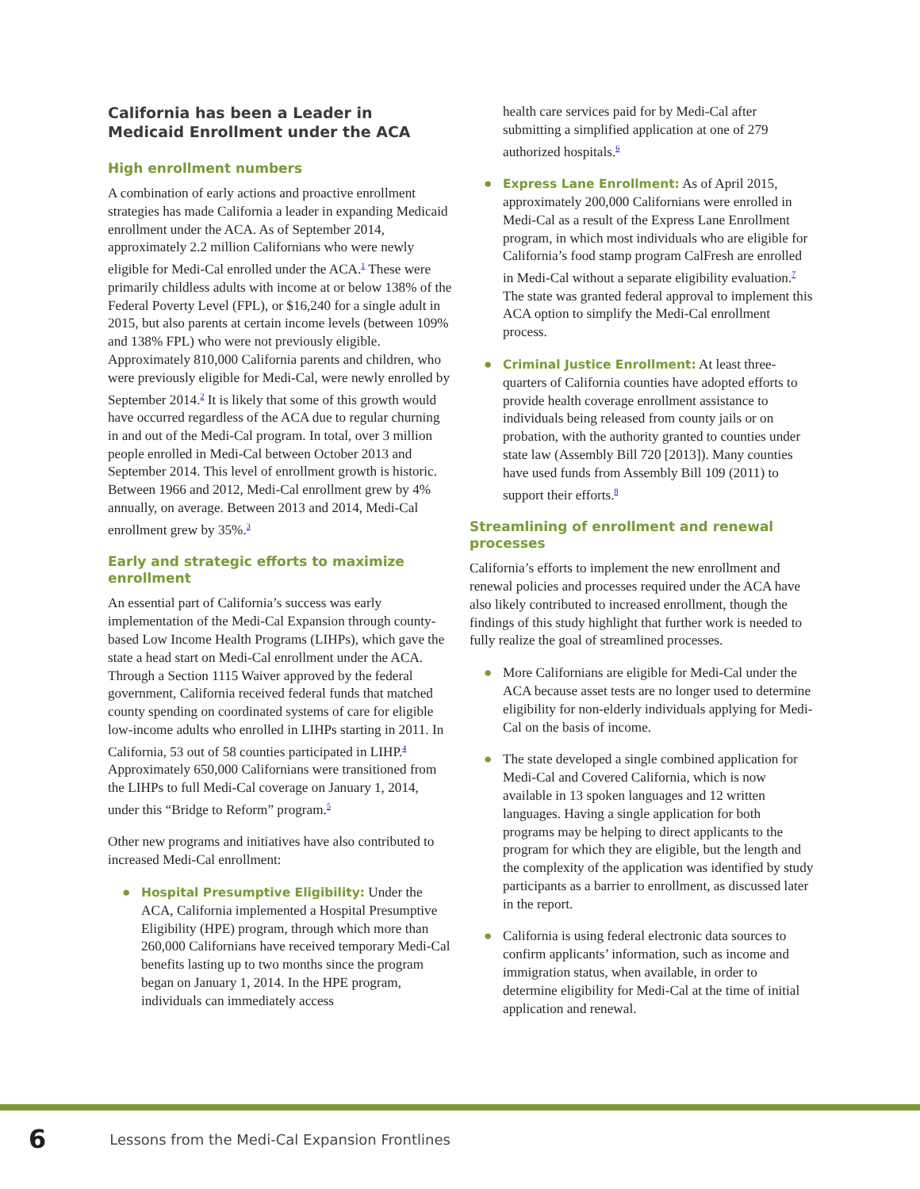California has been a Leader in Medicaid Enrollment under the ACA
High enrollment numbers
A combination of early actions and proactive enrollment strategies has made California a leader in expanding Medicaid enrollment under the ACA. As of September 2014, approximately 2.2 million Californians who were newly eligible for Medi-Cal enrolled under the ACA.<sup>1</sup> These were primarily childless adults with income at or below 138% of the Federal Poverty Level (FPL), or $16,240 for a single adult in 2015, but also parents at certain income levels (between 109% and 138% FPL) who were not previously eligible. Approximately 810,000 California parents and children, who were previously eligible for Medi-Cal, were newly enrolled by September 2014.<sup>2</sup> It is likely that some of this growth would have occurred regardless of the ACA due to regular churning in and out of the Medi-Cal program. In total, over 3 million people enrolled in Medi-Cal between October 2013 and September 2014. This level of enrollment growth is historic. Between 1966 and 2012, Medi-Cal enrollment grew by 4% annually, on average. Between 2013 and 2014, Medi-Cal enrollment grew by 35%.<sup>3</sup>
Early and strategic efforts to maximize enrollment
An essential part of California’s success was early implementation of the Medi-Cal Expansion through county-based Low Income Health Programs (LIHPs), which gave the state a head start on Medi-Cal enrollment under the ACA. Through a Section 1115 Waiver approved by the federal government, California received federal funds that matched county spending on coordinated systems of care for eligible low-income adults who enrolled in LIHPs starting in 2011. In California, 53 out of 58 counties participated in LIHP.<sup>4</sup> Approximately 650,000 Californians were transitioned from the LIHPs to full Medi-Cal coverage on January 1, 2014, under this “Bridge to Reform” program.<sup>5</sup>
Other new programs and initiatives have also contributed to increased Medi-Cal enrollment:
● Hospital Presumptive Eligibility: Under the ACA, California implemented a Hospital Presumptive Eligibility (HPE) program, through which more than 260,000 Californians have received temporary Medi-Cal benefits lasting up to two months since the program began on January 1, 2014. In the HPE program, individuals can immediately access
health care services paid for by Medi-Cal after submitting a simplified application at one of 279 authorized hospitals.<sup>6</sup>
● Express Lane Enrollment: As of April 2015, approximately 200,000 Californians were enrolled in Medi-Cal as a result of the Express Lane Enrollment program, in which most individuals who are eligible for California’s food stamp program CalFresh are enrolled in Medi-Cal without a separate eligibility evaluation.<sup>7</sup> The state was granted federal approval to implement this ACA option to simplify the Medi-Cal enrollment process.
● Criminal Justice Enrollment: At least three-quarters of California counties have adopted efforts to provide health coverage enrollment assistance to individuals being released from county jails or on probation, with the authority granted to counties under state law (Assembly Bill 720 [2013]). Many counties have used funds from Assembly Bill 109 (2011) to support their efforts.<sup>8</sup>
Streamlining of enrollment and renewal processes
California’s efforts to implement the new enrollment and renewal policies and processes required under the ACA have also likely contributed to increased enrollment, though the findings of this study highlight that further work is needed to fully realize the goal of streamlined processes.
● More Californians are eligible for Medi-Cal under the ACA because asset tests are no longer used to determine eligibility for non-elderly individuals applying for Medi-Cal on the basis of income.
● The state developed a single combined application for Medi-Cal and Covered California, which is now available in 13 spoken languages and 12 written languages. Having a single application for both programs may be helping to direct applicants to the program for which they are eligible, but the length and the complexity of the application was identified by study participants as a barrier to enrollment, as discussed later in the report.
● California is using federal electronic data sources to confirm applicants’ information, such as income and immigration status, when available, in order to determine eligibility for Medi-Cal at the time of initial application and renewal.
6 Lessons from the Medi-Cal Expansion Frontlines